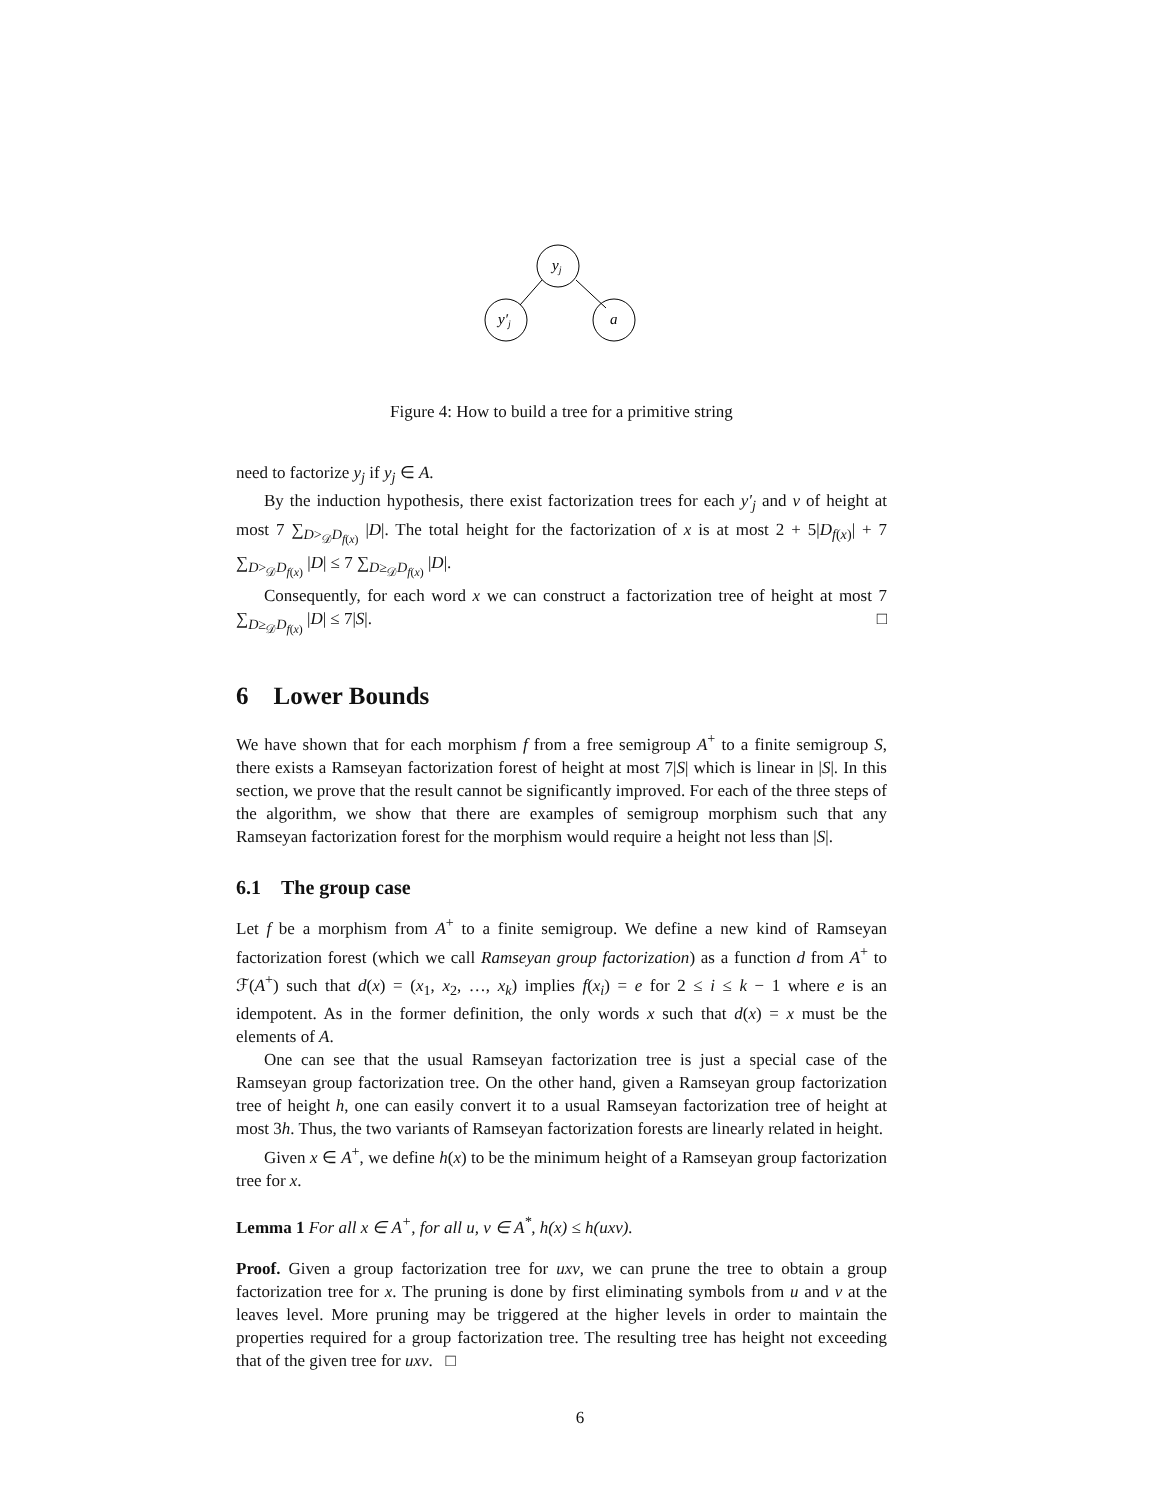yj
y′j
a
Figure 4: How to build a tree for a primitive string
need to factorize y<sub>j</sub> if y<sub>j</sub> ∈ A.
By the induction hypothesis, there exist factorization trees for each y′<sub>j</sub> and v of height at most 7 ∑<sub>D><sub>𝒟</sub>D<sub>f(x)</sub></sub> |D|. The total height for the factorization of x is at most 2 + 5|D<sub>f(x)</sub>| + 7 ∑<sub>D><sub>𝒟</sub>D<sub>f(x)</sub></sub> |D| ≤ 7 ∑<sub>D≥<sub>𝒟</sub>D<sub>f(x)</sub></sub> |D|.
Consequently, for each word x we can construct a factorization tree of height at most 7 ∑<sub>D≥<sub>𝒟</sub>D<sub>f(x)</sub></sub> |D| ≤ 7|S|. □
6 Lower Bounds
We have shown that for each morphism f from a free semigroup A<sup>+</sup> to a finite semigroup S, there exists a Ramseyan factorization forest of height at most 7|S| which is linear in |S|. In this section, we prove that the result cannot be significantly improved. For each of the three steps of the algorithm, we show that there are examples of semigroup morphism such that any Ramseyan factorization forest for the morphism would require a height not less than |S|.
6.1 The group case
Let f be a morphism from A<sup>+</sup> to a finite semigroup. We define a new kind of Ramseyan factorization forest (which we call Ramseyan group factorization) as a function d from A<sup>+</sup> to ℱ(A<sup>+</sup>) such that d(x) = (x<sub>1</sub>, x<sub>2</sub>, …, x<sub>k</sub>) implies f(x<sub>i</sub>) = e for 2 ≤ i ≤ k − 1 where e is an idempotent. As in the former definition, the only words x such that d(x) = x must be the elements of A.
One can see that the usual Ramseyan factorization tree is just a special case of the Ramseyan group factorization tree. On the other hand, given a Ramseyan group factorization tree of height h, one can easily convert it to a usual Ramseyan factorization tree of height at most 3h. Thus, the two variants of Ramseyan factorization forests are linearly related in height.
Given x ∈ A<sup>+</sup>, we define h(x) to be the minimum height of a Ramseyan group factorization tree for x.
Lemma 1 For all x ∈ A<sup>+</sup>, for all u, v ∈ A<sup>*</sup>, h(x) ≤ h(uxv).
Proof. Given a group factorization tree for uxv, we can prune the tree to obtain a group factorization tree for x. The pruning is done by first eliminating symbols from u and v at the leaves level. More pruning may be triggered at the higher levels in order to maintain the properties required for a group factorization tree. The resulting tree has height not exceeding that of the given tree for uxv. □
6